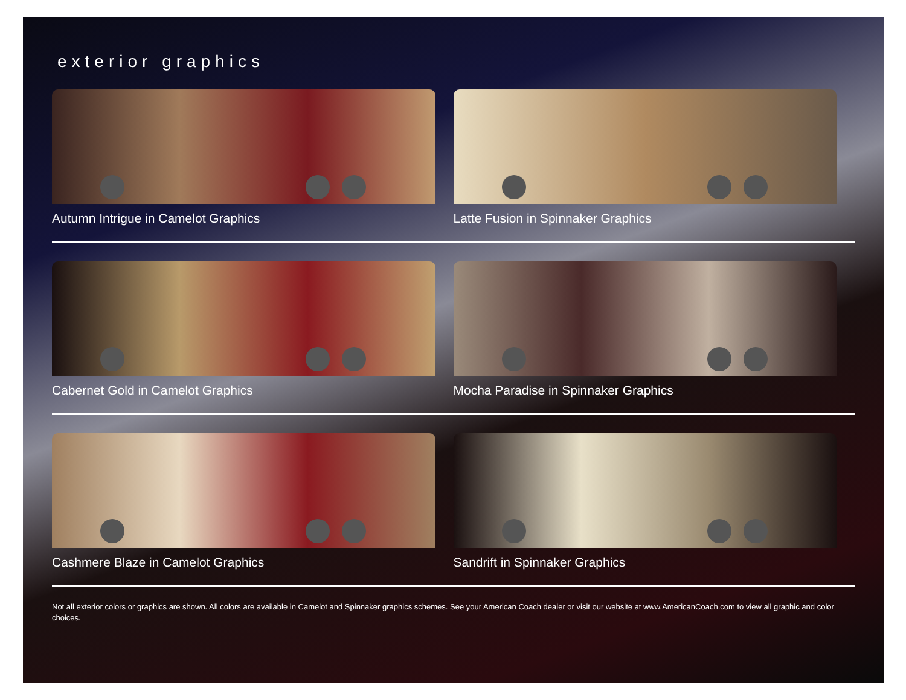exterior graphics
Autumn Intrigue in Camelot Graphics Latte Fusion in Spinnaker Graphics
Cabernet Gold in Camelot Graphics Mocha Paradise in Spinnaker Graphics
Cashmere Blaze in Camelot Graphics Sandrift in Spinnaker Graphics
Not all exterior colors or graphics are shown. All colors are available in Camelot and Spinnaker graphics schemes. See your American Coach dealer or visit our website at www.AmericanCoach.com to view all graphic and color choices.